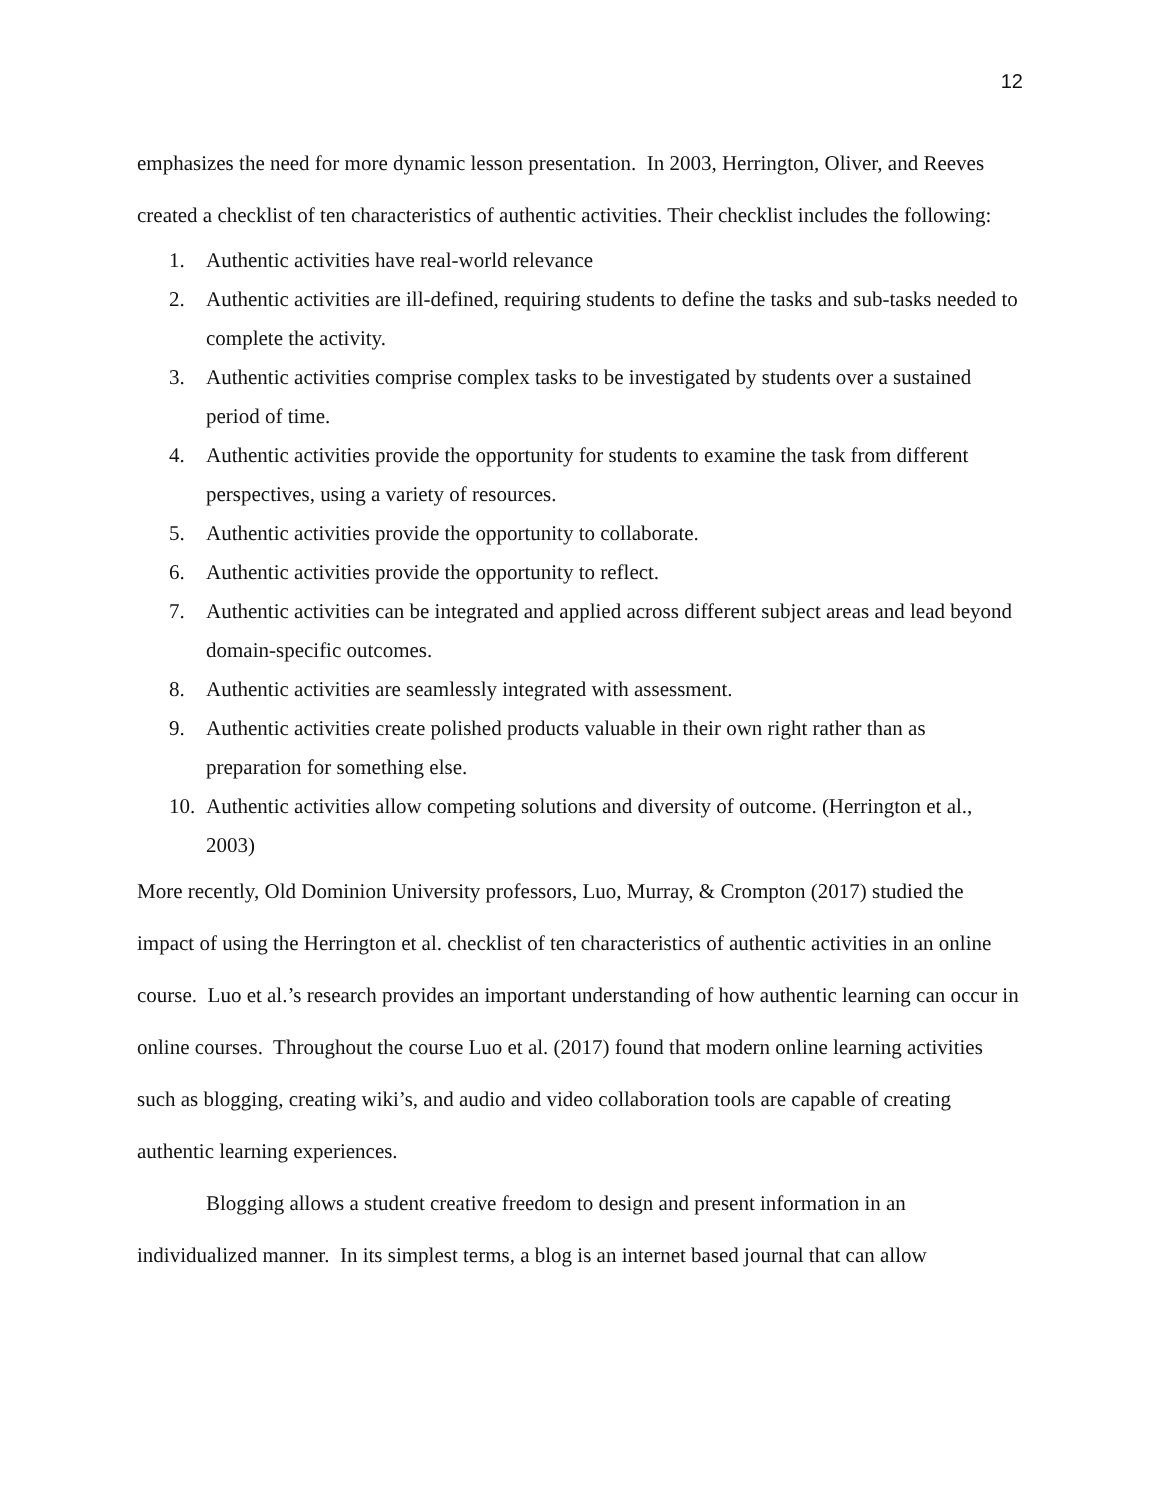12
emphasizes the need for more dynamic lesson presentation. In 2003, Herrington, Oliver, and Reeves created a checklist of ten characteristics of authentic activities. Their checklist includes the following:
1. Authentic activities have real-world relevance
2. Authentic activities are ill-defined, requiring students to define the tasks and sub-tasks needed to complete the activity.
3. Authentic activities comprise complex tasks to be investigated by students over a sustained period of time.
4. Authentic activities provide the opportunity for students to examine the task from different perspectives, using a variety of resources.
5. Authentic activities provide the opportunity to collaborate.
6. Authentic activities provide the opportunity to reflect.
7. Authentic activities can be integrated and applied across different subject areas and lead beyond domain-specific outcomes.
8. Authentic activities are seamlessly integrated with assessment.
9. Authentic activities create polished products valuable in their own right rather than as preparation for something else.
10. Authentic activities allow competing solutions and diversity of outcome. (Herrington et al., 2003)
More recently, Old Dominion University professors, Luo, Murray, & Crompton (2017) studied the impact of using the Herrington et al. checklist of ten characteristics of authentic activities in an online course. Luo et al.’s research provides an important understanding of how authentic learning can occur in online courses. Throughout the course Luo et al. (2017) found that modern online learning activities such as blogging, creating wiki’s, and audio and video collaboration tools are capable of creating authentic learning experiences.
Blogging allows a student creative freedom to design and present information in an individualized manner. In its simplest terms, a blog is an internet based journal that can allow